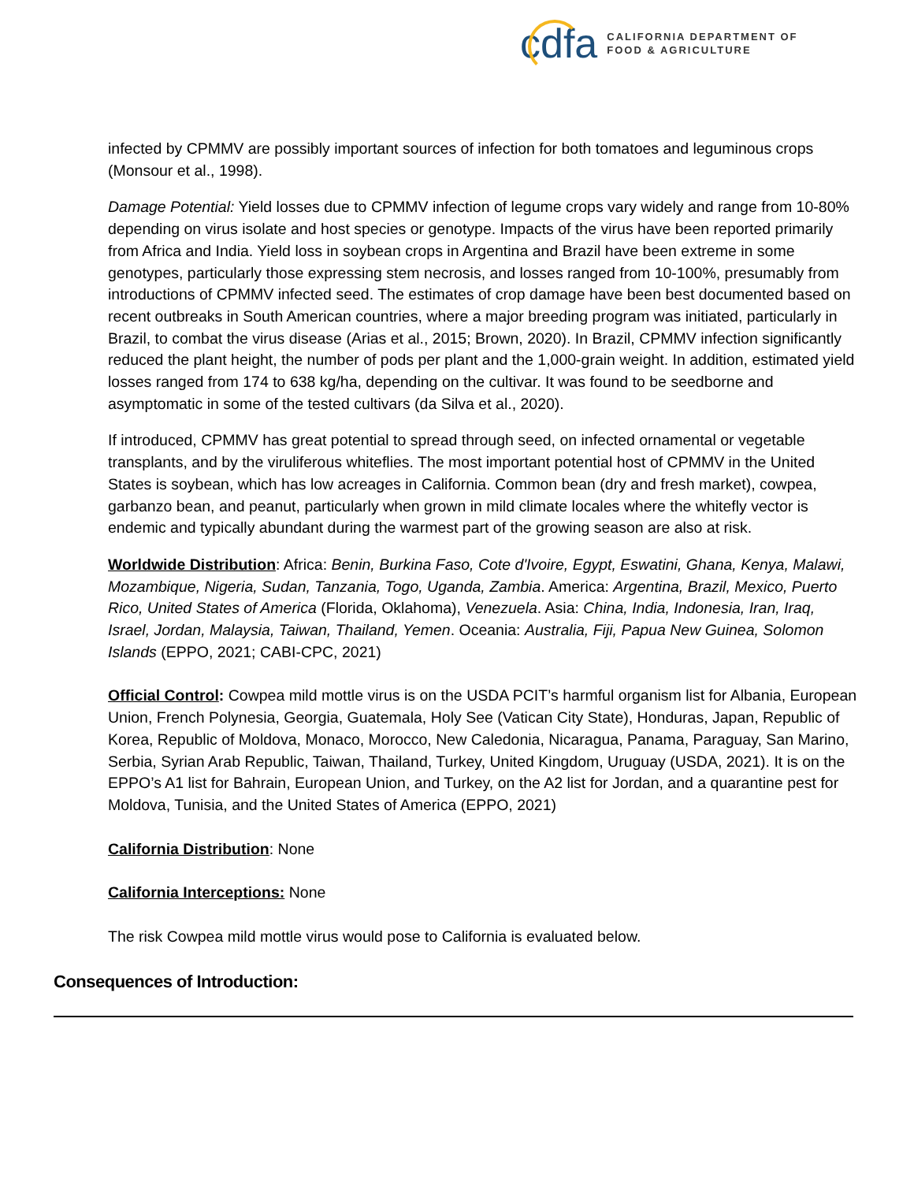cdfa
CALIFORNIA DEPARTMENT OF
FOOD & AGRICULTURE
infected by CPMMV are possibly important sources of infection for both tomatoes and leguminous crops (Monsour et al., 1998).
Damage Potential: Yield losses due to CPMMV infection of legume crops vary widely and range from 10-80% depending on virus isolate and host species or genotype. Impacts of the virus have been reported primarily from Africa and India. Yield loss in soybean crops in Argentina and Brazil have been extreme in some genotypes, particularly those expressing stem necrosis, and losses ranged from 10-100%, presumably from introductions of CPMMV infected seed. The estimates of crop damage have been best documented based on recent outbreaks in South American countries, where a major breeding program was initiated, particularly in Brazil, to combat the virus disease (Arias et al., 2015; Brown, 2020). In Brazil, CPMMV infection significantly reduced the plant height, the number of pods per plant and the 1,000-grain weight. In addition, estimated yield losses ranged from 174 to 638 kg/ha, depending on the cultivar. It was found to be seedborne and asymptomatic in some of the tested cultivars (da Silva et al., 2020).
If introduced, CPMMV has great potential to spread through seed, on infected ornamental or vegetable transplants, and by the viruliferous whiteflies. The most important potential host of CPMMV in the United States is soybean, which has low acreages in California. Common bean (dry and fresh market), cowpea, garbanzo bean, and peanut, particularly when grown in mild climate locales where the whitefly vector is endemic and typically abundant during the warmest part of the growing season are also at risk.
Worldwide Distribution: Africa: Benin, Burkina Faso, Cote d'Ivoire, Egypt, Eswatini, Ghana, Kenya, Malawi, Mozambique, Nigeria, Sudan, Tanzania, Togo, Uganda, Zambia. America: Argentina, Brazil, Mexico, Puerto Rico, United States of America (Florida, Oklahoma), Venezuela. Asia: China, India, Indonesia, Iran, Iraq, Israel, Jordan, Malaysia, Taiwan, Thailand, Yemen. Oceania: Australia, Fiji, Papua New Guinea, Solomon Islands (EPPO, 2021; CABI-CPC, 2021)
Official Control: Cowpea mild mottle virus is on the USDA PCIT’s harmful organism list for Albania, European Union, French Polynesia, Georgia, Guatemala, Holy See (Vatican City State), Honduras, Japan, Republic of Korea, Republic of Moldova, Monaco, Morocco, New Caledonia, Nicaragua, Panama, Paraguay, San Marino, Serbia, Syrian Arab Republic, Taiwan, Thailand, Turkey, United Kingdom, Uruguay (USDA, 2021). It is on the EPPO’s A1 list for Bahrain, European Union, and Turkey, on the A2 list for Jordan, and a quarantine pest for Moldova, Tunisia, and the United States of America (EPPO, 2021)
California Distribution: None
California Interceptions: None
The risk Cowpea mild mottle virus would pose to California is evaluated below.
Consequences of Introduction: